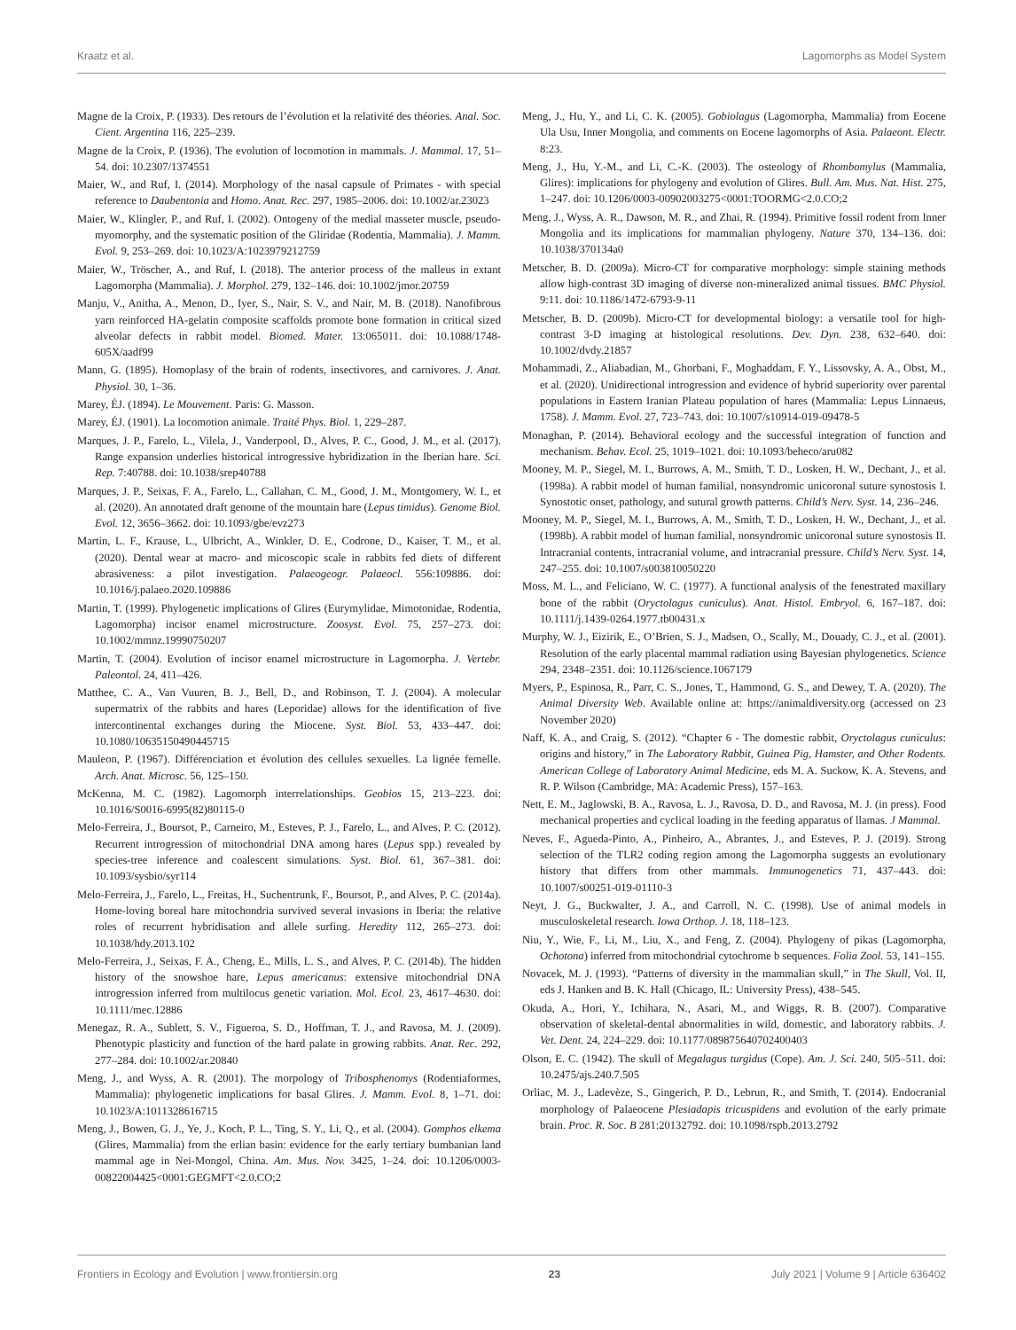Kraatz et al. Lagomorphs as Model System
Magne de la Croix, P. (1933). Des retours de l’évolution et la relativité des théories. Anal. Soc. Cient. Argentina 116, 225–239.
Magne de la Croix, P. (1936). The evolution of locomotion in mammals. J. Mammal. 17, 51–54. doi: 10.2307/1374551
Maier, W., and Ruf, I. (2014). Morphology of the nasal capsule of Primates - with special reference to Daubentonia and Homo. Anat. Rec. 297, 1985–2006. doi: 10.1002/ar.23023
Maier, W., Klingler, P., and Ruf, I. (2002). Ontogeny of the medial masseter muscle, pseudo-myomorphy, and the systematic position of the Gliridae (Rodentia, Mammalia). J. Mamm. Evol. 9, 253–269. doi: 10.1023/A:1023979212759
Maier, W., Tröscher, A., and Ruf, I. (2018). The anterior process of the malleus in extant Lagomorpha (Mammalia). J. Morphol. 279, 132–146. doi: 10.1002/jmor.20759
Manju, V., Anitha, A., Menon, D., Iyer, S., Nair, S. V., and Nair, M. B. (2018). Nanofibrous yarn reinforced HA-gelatin composite scaffolds promote bone formation in critical sized alveolar defects in rabbit model. Biomed. Mater. 13:065011. doi: 10.1088/1748-605X/aadf99
Mann, G. (1895). Homoplasy of the brain of rodents, insectivores, and carnivores. J. Anat. Physiol. 30, 1–36.
Marey, ÉJ. (1894). Le Mouvement. Paris: G. Masson.
Marey, ÉJ. (1901). La locomotion animale. Traité Phys. Biol. 1, 229–287.
Marques, J. P., Farelo, L., Vilela, J., Vanderpool, D., Alves, P. C., Good, J. M., et al. (2017). Range expansion underlies historical introgressive hybridization in the Iberian hare. Sci. Rep. 7:40788. doi: 10.1038/srep40788
Marques, J. P., Seixas, F. A., Farelo, L., Callahan, C. M., Good, J. M., Montgomery, W. I., et al. (2020). An annotated draft genome of the mountain hare (Lepus timidus). Genome Biol. Evol. 12, 3656–3662. doi: 10.1093/gbe/evz273
Martin, L. F., Krause, L., Ulbricht, A., Winkler, D. E., Codrone, D., Kaiser, T. M., et al. (2020). Dental wear at macro- and micoscopic scale in rabbits fed diets of different abrasiveness: a pilot investigation. Palaeogeogr. Palaeocl. 556:109886. doi: 10.1016/j.palaeo.2020.109886
Martin, T. (1999). Phylogenetic implications of Glires (Eurymylidae, Mimotonidae, Rodentia, Lagomorpha) incisor enamel microstructure. Zoosyst. Evol. 75, 257–273. doi: 10.1002/mmnz.19990750207
Martin, T. (2004). Evolution of incisor enamel microstructure in Lagomorpha. J. Vertebr. Paleontol. 24, 411–426.
Matthee, C. A., Van Vuuren, B. J., Bell, D., and Robinson, T. J. (2004). A molecular supermatrix of the rabbits and hares (Leporidae) allows for the identification of five intercontinental exchanges during the Miocene. Syst. Biol. 53, 433–447. doi: 10.1080/10635150490445715
Mauleon, P. (1967). Différenciation et évolution des cellules sexuelles. La lignée femelle. Arch. Anat. Microsc. 56, 125–150.
McKenna, M. C. (1982). Lagomorph interrelationships. Geobios 15, 213–223. doi: 10.1016/S0016-6995(82)80115-0
Melo-Ferreira, J., Boursot, P., Carneiro, M., Esteves, P. J., Farelo, L., and Alves, P. C. (2012). Recurrent introgression of mitochondrial DNA among hares (Lepus spp.) revealed by species-tree inference and coalescent simulations. Syst. Biol. 61, 367–381. doi: 10.1093/sysbio/syr114
Melo-Ferreira, J., Farelo, L., Freitas, H., Suchentrunk, F., Boursot, P., and Alves, P. C. (2014a). Home-loving boreal hare mitochondria survived several invasions in Iberia: the relative roles of recurrent hybridisation and allele surfing. Heredity 112, 265–273. doi: 10.1038/hdy.2013.102
Melo-Ferreira, J., Seixas, F. A., Cheng, E., Mills, L. S., and Alves, P. C. (2014b). The hidden history of the snowshoe hare, Lepus americanus: extensive mitochondrial DNA introgression inferred from multilocus genetic variation. Mol. Ecol. 23, 4617–4630. doi: 10.1111/mec.12886
Menegaz, R. A., Sublett, S. V., Figueroa, S. D., Hoffman, T. J., and Ravosa, M. J. (2009). Phenotypic plasticity and function of the hard palate in growing rabbits. Anat. Rec. 292, 277–284. doi: 10.1002/ar.20840
Meng, J., and Wyss, A. R. (2001). The morpology of Tribosphenomys (Rodentiaformes, Mammalia): phylogenetic implications for basal Glires. J. Mamm. Evol. 8, 1–71. doi: 10.1023/A:1011328616715
Meng, J., Bowen, G. J., Ye, J., Koch, P. L., Ting, S. Y., Li, Q., et al. (2004). Gomphos elkema (Glires, Mammalia) from the erlian basin: evidence for the early tertiary bumbanian land mammal age in Nei-Mongol, China. Am. Mus. Nov. 3425, 1–24. doi: 10.1206/0003-00822004425<0001:GEGMFT<2.0.CO;2
Meng, J., Hu, Y., and Li, C. K. (2005). Gobiolagus (Lagomorpha, Mammalia) from Eocene Ula Usu, Inner Mongolia, and comments on Eocene lagomorphs of Asia. Palaeont. Electr. 8:23.
Meng, J., Hu, Y.-M., and Li, C.-K. (2003). The osteology of Rhombomylus (Mammalia, Glires): implications for phylogeny and evolution of Glires. Bull. Am. Mus. Nat. Hist. 275, 1–247. doi: 10.1206/0003-00902003275<0001:TOORMG<2.0.CO;2
Meng, J., Wyss, A. R., Dawson, M. R., and Zhai, R. (1994). Primitive fossil rodent from Inner Mongolia and its implications for mammalian phylogeny. Nature 370, 134–136. doi: 10.1038/370134a0
Metscher, B. D. (2009a). Micro-CT for comparative morphology: simple staining methods allow high-contrast 3D imaging of diverse non-mineralized animal tissues. BMC Physiol. 9:11. doi: 10.1186/1472-6793-9-11
Metscher, B. D. (2009b). Micro-CT for developmental biology: a versatile tool for high-contrast 3-D imaging at histological resolutions. Dev. Dyn. 238, 632–640. doi: 10.1002/dvdy.21857
Mohammadi, Z., Aliabadian, M., Ghorbani, F., Moghaddam, F. Y., Lissovsky, A. A., Obst, M., et al. (2020). Unidirectional introgression and evidence of hybrid superiority over parental populations in Eastern Iranian Plateau population of hares (Mammalia: Lepus Linnaeus, 1758). J. Mamm. Evol. 27, 723–743. doi: 10.1007/s10914-019-09478-5
Monaghan, P. (2014). Behavioral ecology and the successful integration of function and mechanism. Behav. Ecol. 25, 1019–1021. doi: 10.1093/beheco/aru082
Mooney, M. P., Siegel, M. I., Burrows, A. M., Smith, T. D., Losken, H. W., Dechant, J., et al. (1998a). A rabbit model of human familial, nonsyndromic unicoronal suture synostosis I. Synostotic onset, pathology, and sutural growth patterns. Child’s Nerv. Syst. 14, 236–246.
Mooney, M. P., Siegel, M. I., Burrows, A. M., Smith, T. D., Losken, H. W., Dechant, J., et al. (1998b). A rabbit model of human familial, nonsyndromic unicoronal suture synostosis II. Intracranial contents, intracranial volume, and intracranial pressure. Child’s Nerv. Syst. 14, 247–255. doi: 10.1007/s003810050220
Moss, M. L., and Feliciano, W. C. (1977). A functional analysis of the fenestrated maxillary bone of the rabbit (Oryctolagus cuniculus). Anat. Histol. Embryol. 6, 167–187. doi: 10.1111/j.1439-0264.1977.tb00431.x
Murphy, W. J., Eizirik, E., O’Brien, S. J., Madsen, O., Scally, M., Douady, C. J., et al. (2001). Resolution of the early placental mammal radiation using Bayesian phylogenetics. Science 294, 2348–2351. doi: 10.1126/science.1067179
Myers, P., Espinosa, R., Parr, C. S., Jones, T., Hammond, G. S., and Dewey, T. A. (2020). The Animal Diversity Web. Available online at: https://animaldiversity.org (accessed on 23 November 2020)
Naff, K. A., and Craig, S. (2012). “Chapter 6 - The domestic rabbit, Oryctolagus cuniculus: origins and history,” in The Laboratory Rabbit, Guinea Pig, Hamster, and Other Rodents. American College of Laboratory Animal Medicine, eds M. A. Suckow, K. A. Stevens, and R. P. Wilson (Cambridge, MA: Academic Press), 157–163.
Nett, E. M., Jaglowski, B. A., Ravosa, L. J., Ravosa, D. D., and Ravosa, M. J. (in press). Food mechanical properties and cyclical loading in the feeding apparatus of llamas. J Mammal.
Neves, F., Agueda-Pinto, A., Pinheiro, A., Abrantes, J., and Esteves, P. J. (2019). Strong selection of the TLR2 coding region among the Lagomorpha suggests an evolutionary history that differs from other mammals. Immunogenetics 71, 437–443. doi: 10.1007/s00251-019-01110-3
Neyt, J. G., Buckwalter, J. A., and Carroll, N. C. (1998). Use of animal models in musculoskeletal research. Iowa Orthop. J. 18, 118–123.
Niu, Y., Wie, F., Li, M., Liu, X., and Feng, Z. (2004). Phylogeny of pikas (Lagomorpha, Ochotona) inferred from mitochondrial cytochrome b sequences. Folia Zool. 53, 141–155.
Novacek, M. J. (1993). “Patterns of diversity in the mammalian skull,” in The Skull, Vol. II, eds J. Hanken and B. K. Hall (Chicago, IL: University Press), 438–545.
Okuda, A., Hori, Y., Ichihara, N., Asari, M., and Wiggs, R. B. (2007). Comparative observation of skeletal-dental abnormalities in wild, domestic, and laboratory rabbits. J. Vet. Dent. 24, 224–229. doi: 10.1177/089875640702400403
Olson, E. C. (1942). The skull of Megalagus turgidus (Cope). Am. J. Sci. 240, 505–511. doi: 10.2475/ajs.240.7.505
Orliac, M. J., Ladevèze, S., Gingerich, P. D., Lebrun, R., and Smith, T. (2014). Endocranial morphology of Palaeocene Plesiadapis tricuspidens and evolution of the early primate brain. Proc. R. Soc. B 281:20132792. doi: 10.1098/rspb.2013.2792
Frontiers in Ecology and Evolution | www.frontiersin.org 23 July 2021 | Volume 9 | Article 636402